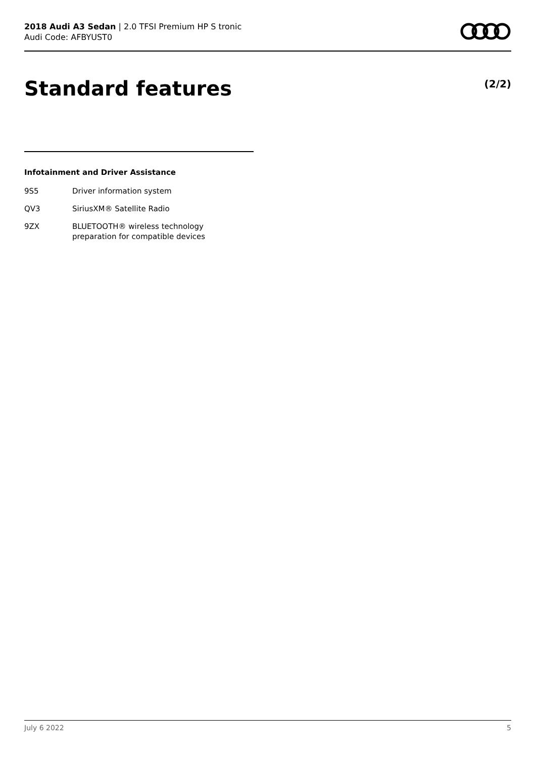2018 Audi A3 Sedan | 2.0 TFSI Premium HP S tronic
Audi Code: AFBYUST0
Standard features (2/2)
Infotainment and Driver Assistance
9S5 Driver information system
QV3 SiriusXM® Satellite Radio
9ZX BLUETOOTH® wireless technology
preparation for compatible devices
July 6 2022 5